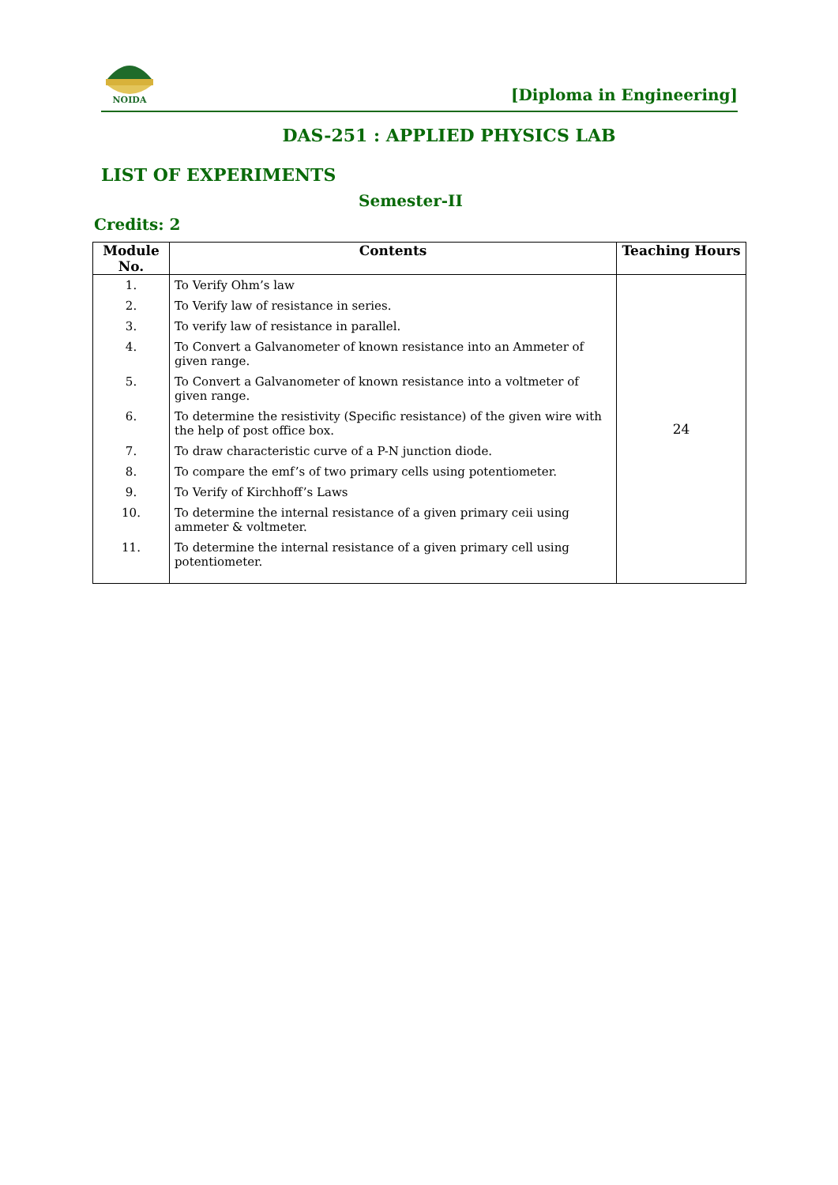NOIDA
[Diploma in Engineering]
DAS-251 : APPLIED PHYSICS LAB
LIST OF EXPERIMENTS
Semester-II
Credits: 2
| Module No. | Contents | Teaching Hours |
| --- | --- | --- |
| 1. | To Verify Ohm’s law | 24 |
| 2. | To Verify law of resistance in series. | |
| 3. | To verify law of resistance in parallel. | |
| 4. | To Convert a Galvanometer of known resistance into an Ammeter of given range. | |
| 5. | To Convert a Galvanometer of known resistance into a voltmeter of given range. | |
| 6. | To determine the resistivity (Specific resistance) of the given wire with the help of post office box. | |
| 7. | To draw characteristic curve of a P-N junction diode. | |
| 8. | To compare the emf’s of two primary cells using potentiometer. | |
| 9. | To Verify of Kirchhoff’s Laws | |
| 10. | To determine the internal resistance of a given primary ceii using ammeter & voltmeter. | |
| 11. | To determine the internal resistance of a given primary cell using potentiometer. | |